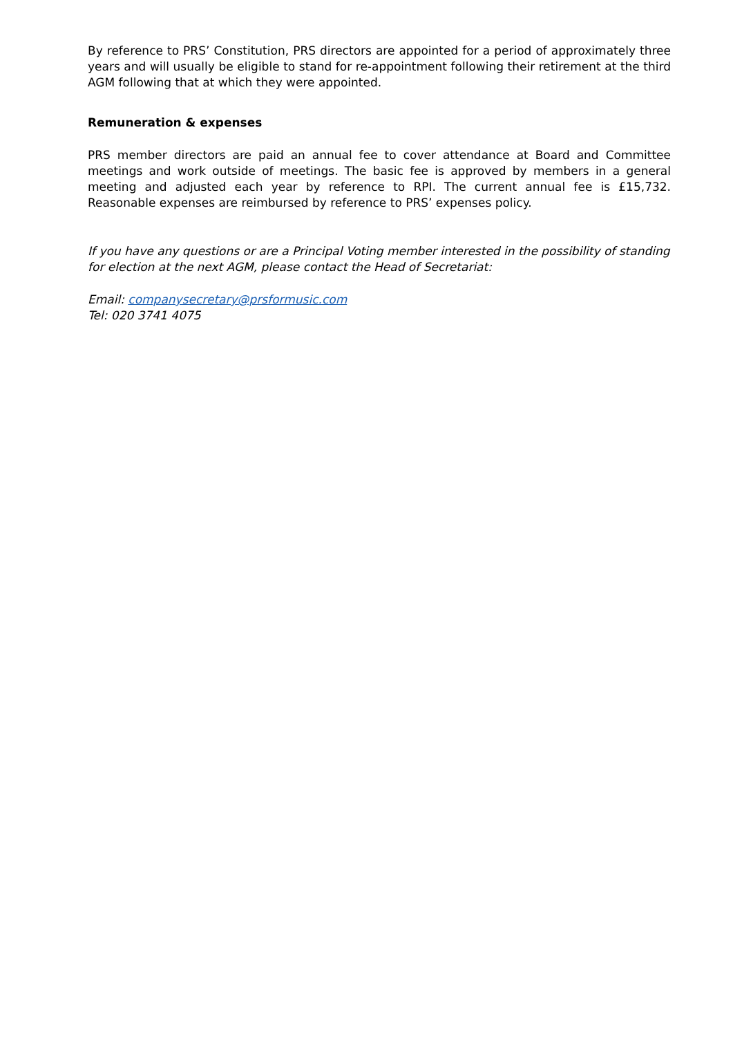By reference to PRS’ Constitution, PRS directors are appointed for a period of approximately three years and will usually be eligible to stand for re-appointment following their retirement at the third AGM following that at which they were appointed.
Remuneration & expenses
PRS member directors are paid an annual fee to cover attendance at Board and Committee meetings and work outside of meetings. The basic fee is approved by members in a general meeting and adjusted each year by reference to RPI. The current annual fee is £15,732. Reasonable expenses are reimbursed by reference to PRS’ expenses policy.
If you have any questions or are a Principal Voting member interested in the possibility of standing for election at the next AGM, please contact the Head of Secretariat:
Email: companysecretary@prsformusic.com
Tel: 020 3741 4075